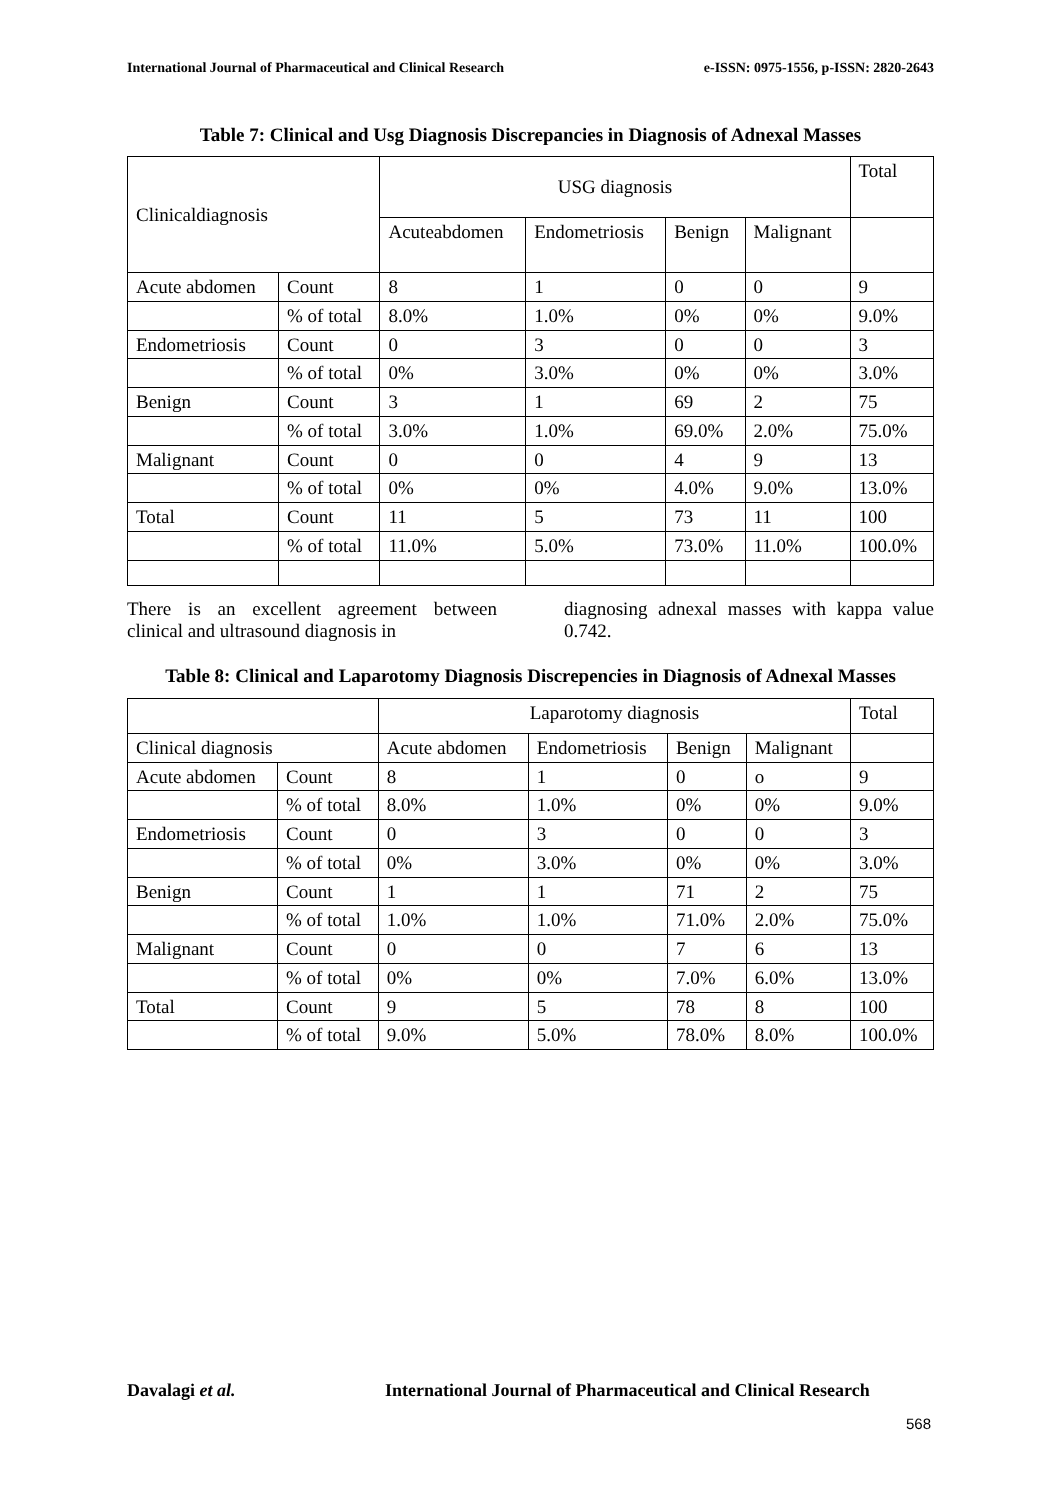International Journal of Pharmaceutical and Clinical Research e-ISSN: 0975-1556, p-ISSN: 2820-2643
Table 7: Clinical and Usg Diagnosis Discrepancies in Diagnosis of Adnexal Masses
| Clinicaldiagnosis | | USG diagnosis | | | | Total |
| | | Acuteabdomen | Endometriosis | Benign | Malignant | |
| Acute abdomen | Count | 8 | 1 | 0 | 0 | 9 |
| | % of total | 8.0% | 1.0% | 0% | 0% | 9.0% |
| Endometriosis | Count | 0 | 3 | 0 | 0 | 3 |
| | % of total | 0% | 3.0% | 0% | 0% | 3.0% |
| Benign | Count | 3 | 1 | 69 | 2 | 75 |
| | % of total | 3.0% | 1.0% | 69.0% | 2.0% | 75.0% |
| Malignant | Count | 0 | 0 | 4 | 9 | 13 |
| | % of total | 0% | 0% | 4.0% | 9.0% | 13.0% |
| Total | Count | 11 | 5 | 73 | 11 | 100 |
| | % of total | 11.0% | 5.0% | 73.0% | 11.0% | 100.0% |
There is an excellent agreement between clinical and ultrasound diagnosis in
diagnosing adnexal masses with kappa value 0.742.
Table 8: Clinical and Laparotomy Diagnosis Discrepencies in Diagnosis of Adnexal Masses
| | | Laparotomy diagnosis | | | | Total |
| Clinical diagnosis | | Acute abdomen | Endometriosis | Benign | Malignant | |
| Acute abdomen | Count | 8 | 1 | 0 | o | 9 |
| | % of total | 8.0% | 1.0% | 0% | 0% | 9.0% |
| Endometriosis | Count | 0 | 3 | 0 | 0 | 3 |
| | % of total | 0% | 3.0% | 0% | 0% | 3.0% |
| Benign | Count | 1 | 1 | 71 | 2 | 75 |
| | % of total | 1.0% | 1.0% | 71.0% | 2.0% | 75.0% |
| Malignant | Count | 0 | 0 | 7 | 6 | 13 |
| | % of total | 0% | 0% | 7.0% | 6.0% | 13.0% |
| Total | Count | 9 | 5 | 78 | 8 | 100 |
| | % of total | 9.0% | 5.0% | 78.0% | 8.0% | 100.0% |
Davalagi et al. International Journal of Pharmaceutical and Clinical Research
568